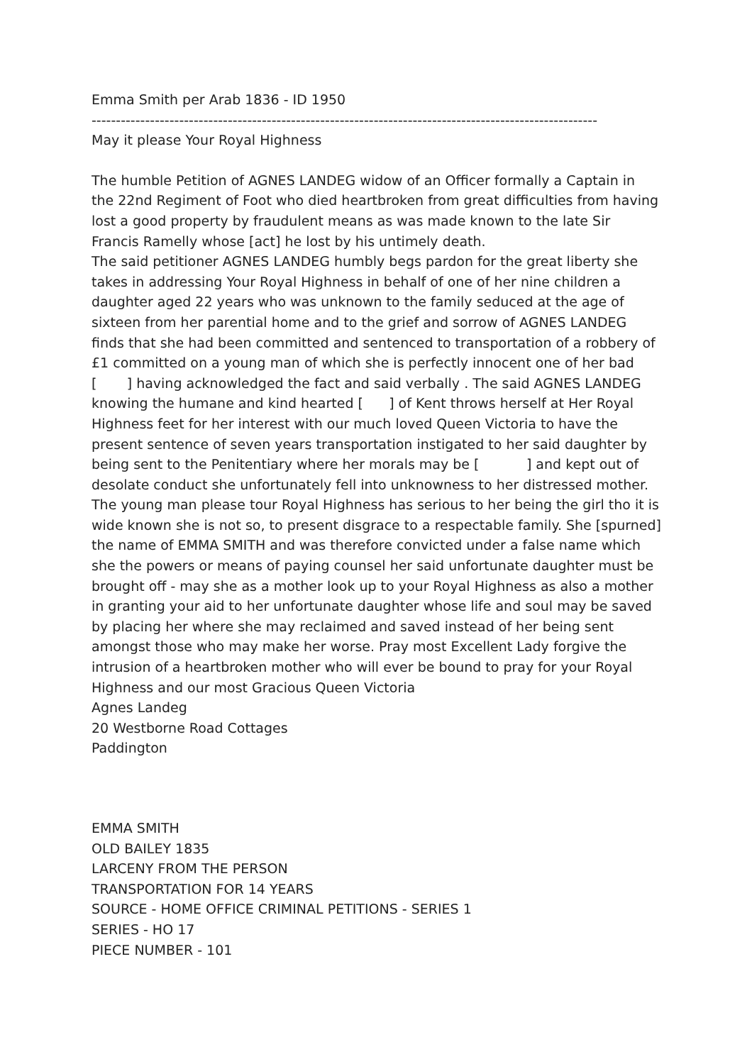Emma Smith per Arab 1836 - ID 1950
--------------------------------------------------------------------------------------------------------
May it please Your Royal Highness
The humble Petition of AGNES LANDEG widow of an Officer formally a Captain in the 22nd Regiment of Foot who died heartbroken from great difficulties from having lost a good property by fraudulent means as was made known to the late Sir Francis Ramelly whose [act] he lost by his untimely death.
The said petitioner AGNES LANDEG humbly begs pardon for the great liberty she takes in addressing Your Royal Highness in behalf of one of her nine children a daughter aged 22 years who was unknown to the family seduced at the age of sixteen from her parential home and to the grief and sorrow of AGNES LANDEG finds that she had been committed and sentenced to transportation of a robbery of £1 committed on a young man of which she is perfectly innocent one of her bad [ ] having acknowledged the fact and said verbally . The said AGNES LANDEG knowing the humane and kind hearted [ ] of Kent throws herself at Her Royal Highness feet for her interest with our much loved Queen Victoria to have the present sentence of seven years transportation instigated to her said daughter by being sent to the Penitentiary where her morals may be [ ] and kept out of desolate conduct she unfortunately fell into unknowness to her distressed mother. The young man please tour Royal Highness has serious to her being the girl tho it is wide known she is not so, to present disgrace to a respectable family. She [spurned] the name of EMMA SMITH and was therefore convicted under a false name which she the powers or means of paying counsel her said unfortunate daughter must be brought off - may she as a mother look up to your Royal Highness as also a mother in granting your aid to her unfortunate daughter whose life and soul may be saved by placing her where she may reclaimed and saved instead of her being sent amongst those who may make her worse. Pray most Excellent Lady forgive the intrusion of a heartbroken mother who will ever be bound to pray for your Royal Highness and our most Gracious Queen Victoria
Agnes Landeg
20 Westborne Road Cottages
Paddington
EMMA SMITH
OLD BAILEY 1835
LARCENY FROM THE PERSON
TRANSPORTATION FOR 14 YEARS
SOURCE - HOME OFFICE CRIMINAL PETITIONS - SERIES 1
SERIES - HO 17
PIECE NUMBER - 101